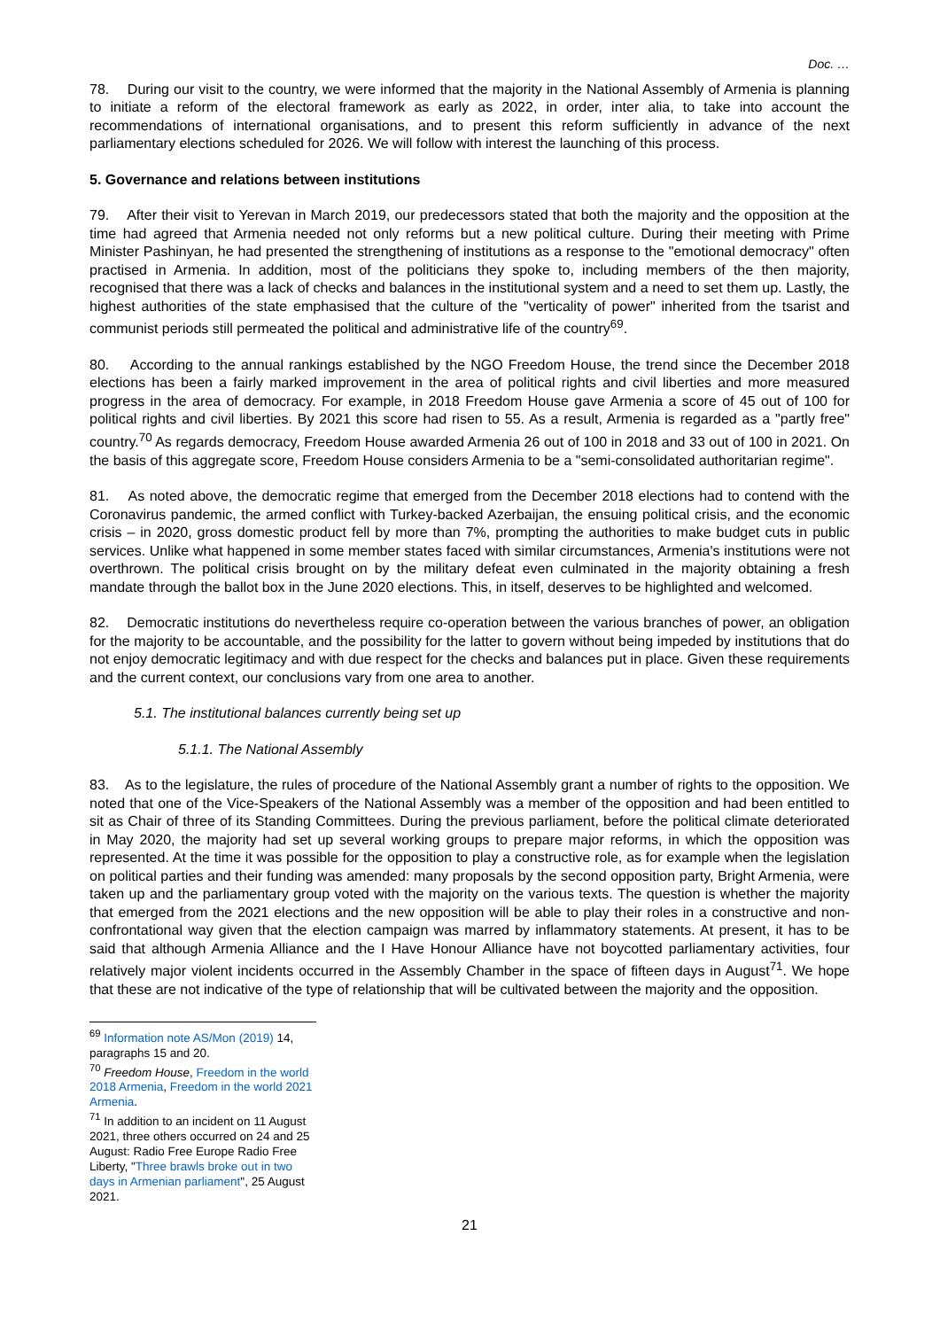Doc. …
78. During our visit to the country, we were informed that the majority in the National Assembly of Armenia is planning to initiate a reform of the electoral framework as early as 2022, in order, inter alia, to take into account the recommendations of international organisations, and to present this reform sufficiently in advance of the next parliamentary elections scheduled for 2026. We will follow with interest the launching of this process.
5. Governance and relations between institutions
79. After their visit to Yerevan in March 2019, our predecessors stated that both the majority and the opposition at the time had agreed that Armenia needed not only reforms but a new political culture. During their meeting with Prime Minister Pashinyan, he had presented the strengthening of institutions as a response to the "emotional democracy" often practised in Armenia. In addition, most of the politicians they spoke to, including members of the then majority, recognised that there was a lack of checks and balances in the institutional system and a need to set them up. Lastly, the highest authorities of the state emphasised that the culture of the "verticality of power" inherited from the tsarist and communist periods still permeated the political and administrative life of the country<sup>69</sup>.
80. According to the annual rankings established by the NGO Freedom House, the trend since the December 2018 elections has been a fairly marked improvement in the area of political rights and civil liberties and more measured progress in the area of democracy. For example, in 2018 Freedom House gave Armenia a score of 45 out of 100 for political rights and civil liberties. By 2021 this score had risen to 55. As a result, Armenia is regarded as a "partly free" country.<sup>70</sup> As regards democracy, Freedom House awarded Armenia 26 out of 100 in 2018 and 33 out of 100 in 2021. On the basis of this aggregate score, Freedom House considers Armenia to be a "semi-consolidated authoritarian regime".
81. As noted above, the democratic regime that emerged from the December 2018 elections had to contend with the Coronavirus pandemic, the armed conflict with Turkey-backed Azerbaijan, the ensuing political crisis, and the economic crisis – in 2020, gross domestic product fell by more than 7%, prompting the authorities to make budget cuts in public services. Unlike what happened in some member states faced with similar circumstances, Armenia's institutions were not overthrown. The political crisis brought on by the military defeat even culminated in the majority obtaining a fresh mandate through the ballot box in the June 2020 elections. This, in itself, deserves to be highlighted and welcomed.
82. Democratic institutions do nevertheless require co-operation between the various branches of power, an obligation for the majority to be accountable, and the possibility for the latter to govern without being impeded by institutions that do not enjoy democratic legitimacy and with due respect for the checks and balances put in place. Given these requirements and the current context, our conclusions vary from one area to another.
5.1. The institutional balances currently being set up
5.1.1. The National Assembly
83. As to the legislature, the rules of procedure of the National Assembly grant a number of rights to the opposition. We noted that one of the Vice-Speakers of the National Assembly was a member of the opposition and had been entitled to sit as Chair of three of its Standing Committees. During the previous parliament, before the political climate deteriorated in May 2020, the majority had set up several working groups to prepare major reforms, in which the opposition was represented. At the time it was possible for the opposition to play a constructive role, as for example when the legislation on political parties and their funding was amended: many proposals by the second opposition party, Bright Armenia, were taken up and the parliamentary group voted with the majority on the various texts. The question is whether the majority that emerged from the 2021 elections and the new opposition will be able to play their roles in a constructive and non-confrontational way given that the election campaign was marred by inflammatory statements. At present, it has to be said that although Armenia Alliance and the I Have Honour Alliance have not boycotted parliamentary activities, four relatively major violent incidents occurred in the Assembly Chamber in the space of fifteen days in August<sup>71</sup>. We hope that these are not indicative of the type of relationship that will be cultivated between the majority and the opposition.
<sup>69</sup> Information note AS/Mon (2019) 14, paragraphs 15 and 20.
<sup>70</sup> Freedom House, Freedom in the world 2018 Armenia, Freedom in the world 2021 Armenia.
<sup>71</sup> In addition to an incident on 11 August 2021, three others occurred on 24 and 25 August: Radio Free Europe Radio Free Liberty, "Three brawls broke out in two days in Armenian parliament", 25 August 2021.
21